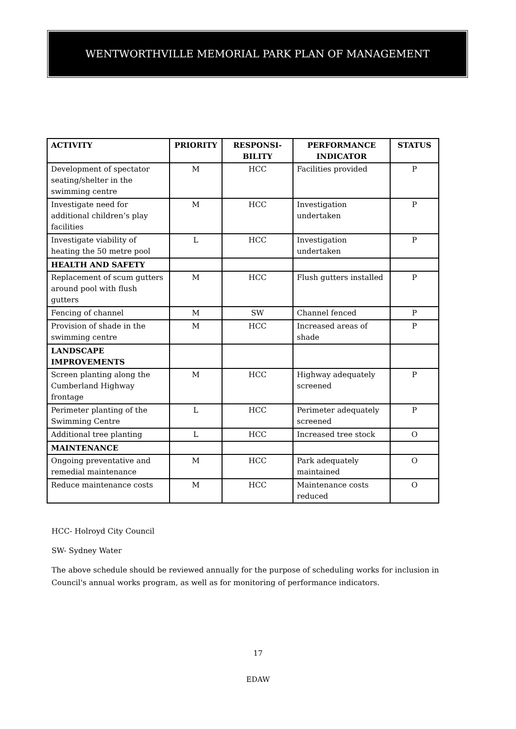WENTWORTHVILLE MEMORIAL PARK PLAN OF MANAGEMENT
| ACTIVITY | PRIORITY | RESPONSI- BILITY | PERFORMANCE INDICATOR | STATUS |
| --- | --- | --- | --- | --- |
| Development of spectator seating/shelter in the swimming centre | M | HCC | Facilities provided | P |
| Investigate need for additional children’s play facilities | M | HCC | Investigation undertaken | P |
| Investigate viability of heating the 50 metre pool | L | HCC | Investigation undertaken | P |
| HEALTH AND SAFETY | | | | |
| Replacement of scum gutters around pool with flush gutters | M | HCC | Flush gutters installed | P |
| Fencing of channel | M | SW | Channel fenced | P |
| Provision of shade in the swimming centre | M | HCC | Increased areas of shade | P |
| LANDSCAPE IMPROVEMENTS | | | | |
| Screen planting along the Cumberland Highway frontage | M | HCC | Highway adequately screened | P |
| Perimeter planting of the Swimming Centre | L | HCC | Perimeter adequately screened | P |
| Additional tree planting | L | HCC | Increased tree stock | O |
| MAINTENANCE | | | | |
| Ongoing preventative and remedial maintenance | M | HCC | Park adequately maintained | O |
| Reduce maintenance costs | M | HCC | Maintenance costs reduced | O |
HCC- Holroyd City Council
SW- Sydney Water
The above schedule should be reviewed annually for the purpose of scheduling works for inclusion in Council's annual works program, as well as for monitoring of performance indicators.
17
EDAW